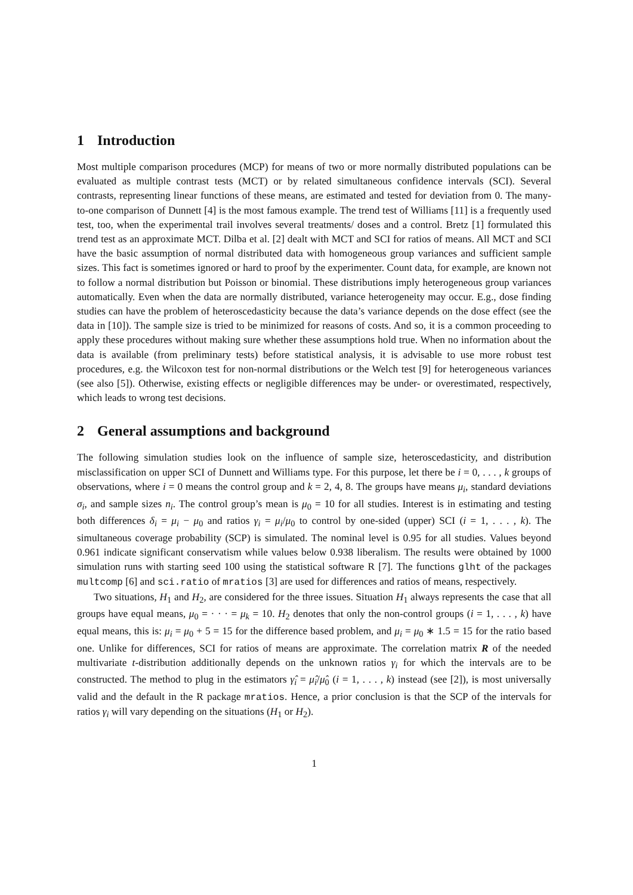1 Introduction
Most multiple comparison procedures (MCP) for means of two or more normally distributed populations can be evaluated as multiple contrast tests (MCT) or by related simultaneous confidence intervals (SCI). Several contrasts, representing linear functions of these means, are estimated and tested for deviation from 0. The many-to-one comparison of Dunnett [4] is the most famous example. The trend test of Williams [11] is a frequently used test, too, when the experimental trail involves several treatments/ doses and a control. Bretz [1] formulated this trend test as an approximate MCT. Dilba et al. [2] dealt with MCT and SCI for ratios of means. All MCT and SCI have the basic assumption of normal distributed data with homogeneous group variances and sufficient sample sizes. This fact is sometimes ignored or hard to proof by the experimenter. Count data, for example, are known not to follow a normal distribution but Poisson or binomial. These distributions imply heterogeneous group variances automatically. Even when the data are normally distributed, variance heterogeneity may occur. E.g., dose finding studies can have the problem of heteroscedasticity because the data’s variance depends on the dose effect (see the data in [10]). The sample size is tried to be minimized for reasons of costs. And so, it is a common proceeding to apply these procedures without making sure whether these assumptions hold true. When no information about the data is available (from preliminary tests) before statistical analysis, it is advisable to use more robust test procedures, e.g. the Wilcoxon test for non-normal distributions or the Welch test [9] for heterogeneous variances (see also [5]). Otherwise, existing effects or negligible differences may be under- or overestimated, respectively, which leads to wrong test decisions.
2 General assumptions and background
The following simulation studies look on the influence of sample size, heteroscedasticity, and distribution misclassification on upper SCI of Dunnett and Williams type. For this purpose, let there be i = 0, . . . , k groups of observations, where i = 0 means the control group and k = 2, 4, 8. The groups have means μ<sub>i</sub>, standard deviations σ<sub>i</sub>, and sample sizes n<sub>i</sub>. The control group’s mean is μ<sub>0</sub> = 10 for all studies. Interest is in estimating and testing both differences δ<sub>i</sub> = μ<sub>i</sub> − μ<sub>0</sub> and ratios γ<sub>i</sub> = μ<sub>i</sub>/μ<sub>0</sub> to control by one-sided (upper) SCI (i = 1, . . . , k). The simultaneous coverage probability (SCP) is simulated. The nominal level is 0.95 for all studies. Values beyond 0.961 indicate significant conservatism while values below 0.938 liberalism. The results were obtained by 1000 simulation runs with starting seed 100 using the statistical software R [7]. The functions glht of the packages multcomp [6] and sci.ratio of mratios [3] are used for differences and ratios of means, respectively.
Two situations, H<sub>1</sub> and H<sub>2</sub>, are considered for the three issues. Situation H<sub>1</sub> always represents the case that all groups have equal means, μ<sub>0</sub> = · · · = μ<sub>k</sub> = 10. H<sub>2</sub> denotes that only the non-control groups (i = 1, . . . , k) have equal means, this is: μ<sub>i</sub> = μ<sub>0</sub> + 5 = 15 for the difference based problem, and μ<sub>i</sub> = μ<sub>0</sub> ∗ 1.5 = 15 for the ratio based one. Unlike for differences, SCI for ratios of means are approximate. The correlation matrix R of the needed multivariate t-distribution additionally depends on the unknown ratios γ<sub>i</sub> for which the intervals are to be constructed. The method to plug in the estimators γ̂<sub>i</sub> = μ̂<sub>i</sub>/μ̂<sub>0</sub> (i = 1, . . . , k) instead (see [2]), is most universally valid and the default in the R package mratios. Hence, a prior conclusion is that the SCP of the intervals for ratios γ<sub>i</sub> will vary depending on the situations (H<sub>1</sub> or H<sub>2</sub>).
1